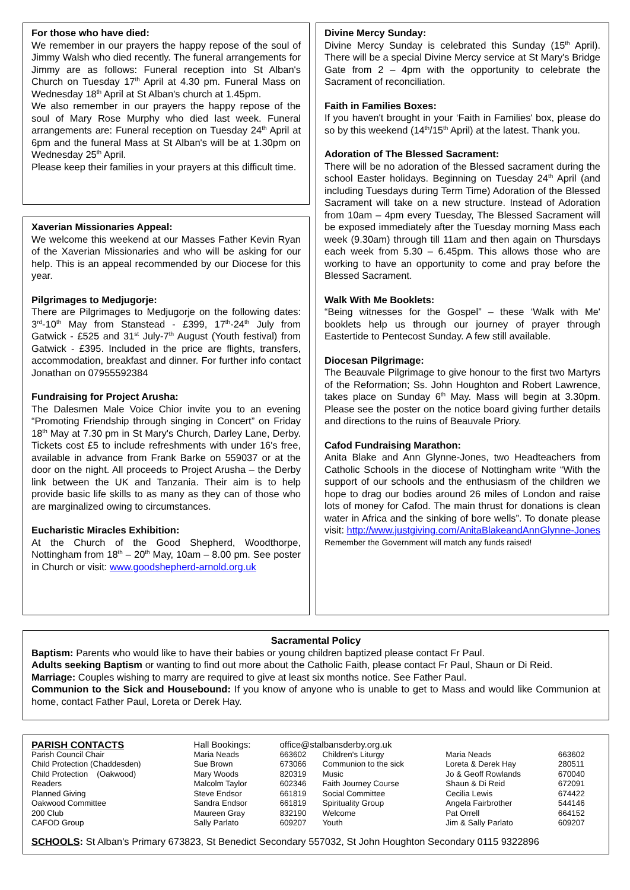For those who have died:
We remember in our prayers the happy repose of the soul of Jimmy Walsh who died recently. The funeral arrangements for Jimmy are as follows: Funeral reception into St Alban's Church on Tuesday 17<sup>th</sup> April at 4.30 pm. Funeral Mass on Wednesday 18<sup>th</sup> April at St Alban's church at 1.45pm.
We also remember in our prayers the happy repose of the soul of Mary Rose Murphy who died last week. Funeral arrangements are: Funeral reception on Tuesday 24<sup>th</sup> April at 6pm and the funeral Mass at St Alban's will be at 1.30pm on Wednesday 25<sup>th</sup> April.
Please keep their families in your prayers at this difficult time.
Xaverian Missionaries Appeal:
We welcome this weekend at our Masses Father Kevin Ryan of the Xaverian Missionaries and who will be asking for our help. This is an appeal recommended by our Diocese for this year.
Pilgrimages to Medjugorje:
There are Pilgrimages to Medjugorje on the following dates: 3<sup>rd</sup>-10<sup>th</sup> May from Stanstead - £399, 17<sup>th</sup>-24<sup>th</sup> July from Gatwick - £525 and 31<sup>st</sup> July-7<sup>th</sup> August (Youth festival) from Gatwick - £395. Included in the price are flights, transfers, accommodation, breakfast and dinner. For further info contact Jonathan on 07955592384
Fundraising for Project Arusha:
The Dalesmen Male Voice Chior invite you to an evening “Promoting Friendship through singing in Concert” on Friday 18<sup>th</sup> May at 7.30 pm in St Mary's Church, Darley Lane, Derby. Tickets cost £5 to include refreshments with under 16's free, available in advance from Frank Barke on 559037 or at the door on the night. All proceeds to Project Arusha – the Derby link between the UK and Tanzania. Their aim is to help provide basic life skills to as many as they can of those who are marginalized owing to circumstances.
Eucharistic Miracles Exhibition:
At the Church of the Good Shepherd, Woodthorpe, Nottingham from 18<sup>th</sup> – 20<sup>th</sup> May, 10am – 8.00 pm. See poster in Church or visit: www.goodshepherd-arnold.org.uk
Divine Mercy Sunday:
Divine Mercy Sunday is celebrated this Sunday (15<sup>th</sup> April). There will be a special Divine Mercy service at St Mary's Bridge Gate from 2 – 4pm with the opportunity to celebrate the Sacrament of reconciliation.
Faith in Families Boxes:
If you haven't brought in your ‘Faith in Families' box, please do so by this weekend (14<sup>th</sup>/15<sup>th</sup> April) at the latest. Thank you.
Adoration of The Blessed Sacrament:
There will be no adoration of the Blessed sacrament during the school Easter holidays. Beginning on Tuesday 24<sup>th</sup> April (and including Tuesdays during Term Time) Adoration of the Blessed Sacrament will take on a new structure. Instead of Adoration from 10am – 4pm every Tuesday, The Blessed Sacrament will be exposed immediately after the Tuesday morning Mass each week (9.30am) through till 11am and then again on Thursdays each week from 5.30 – 6.45pm. This allows those who are working to have an opportunity to come and pray before the Blessed Sacrament.
Walk With Me Booklets:
“Being witnesses for the Gospel” – these ‘Walk with Me' booklets help us through our journey of prayer through Eastertide to Pentecost Sunday. A few still available.
Diocesan Pilgrimage:
The Beauvale Pilgrimage to give honour to the first two Martyrs of the Reformation; Ss. John Houghton and Robert Lawrence, takes place on Sunday 6<sup>th</sup> May. Mass will begin at 3.30pm. Please see the poster on the notice board giving further details and directions to the ruins of Beauvale Priory.
Cafod Fundraising Marathon:
Anita Blake and Ann Glynne-Jones, two Headteachers from Catholic Schools in the diocese of Nottingham write “With the support of our schools and the enthusiasm of the children we hope to drag our bodies around 26 miles of London and raise lots of money for Cafod. The main thrust for donations is clean water in Africa and the sinking of bore wells”. To donate please visit: http://www.justgiving.com/AnitaBlakeandAnnGlynne-Jones
Remember the Government will match any funds raised!
Sacramental Policy
Baptism: Parents who would like to have their babies or young children baptized please contact Fr Paul.
Adults seeking Baptism or wanting to find out more about the Catholic Faith, please contact Fr Paul, Shaun or Di Reid.
Marriage: Couples wishing to marry are required to give at least six months notice. See Father Paul.
Communion to the Sick and Housebound: If you know of anyone who is unable to get to Mass and would like Communion at home, contact Father Paul, Loreta or Derek Hay.
| PARISH CONTACTS | Hall Bookings: | office@stalbansderby.org.uk | | | |
| Parish Council Chair | Maria Neads | 663602 | Children's Liturgy | Maria Neads | 663602 |
| Child Protection (Chaddesden) | Sue Brown | 673066 | Communion to the sick | Loreta & Derek Hay | 280511 |
| Child Protection (Oakwood) | Mary Woods | 820319 | Music | Jo & Geoff Rowlands | 670040 |
| Readers | Malcolm Taylor | 602346 | Faith Journey Course | Shaun & Di Reid | 672091 |
| Planned Giving | Steve Endsor | 661819 | Social Committee | Cecilia Lewis | 674422 |
| Oakwood Committee | Sandra Endsor | 661819 | Spirituality Group | Angela Fairbrother | 544146 |
| 200 Club | Maureen Gray | 832190 | Welcome | Pat Orrell | 664152 |
| CAFOD Group | Sally Parlato | 609207 | Youth | Jim & Sally Parlato | 609207 |
SCHOOLS: St Alban's Primary 673823, St Benedict Secondary 557032, St John Houghton Secondary 0115 9322896